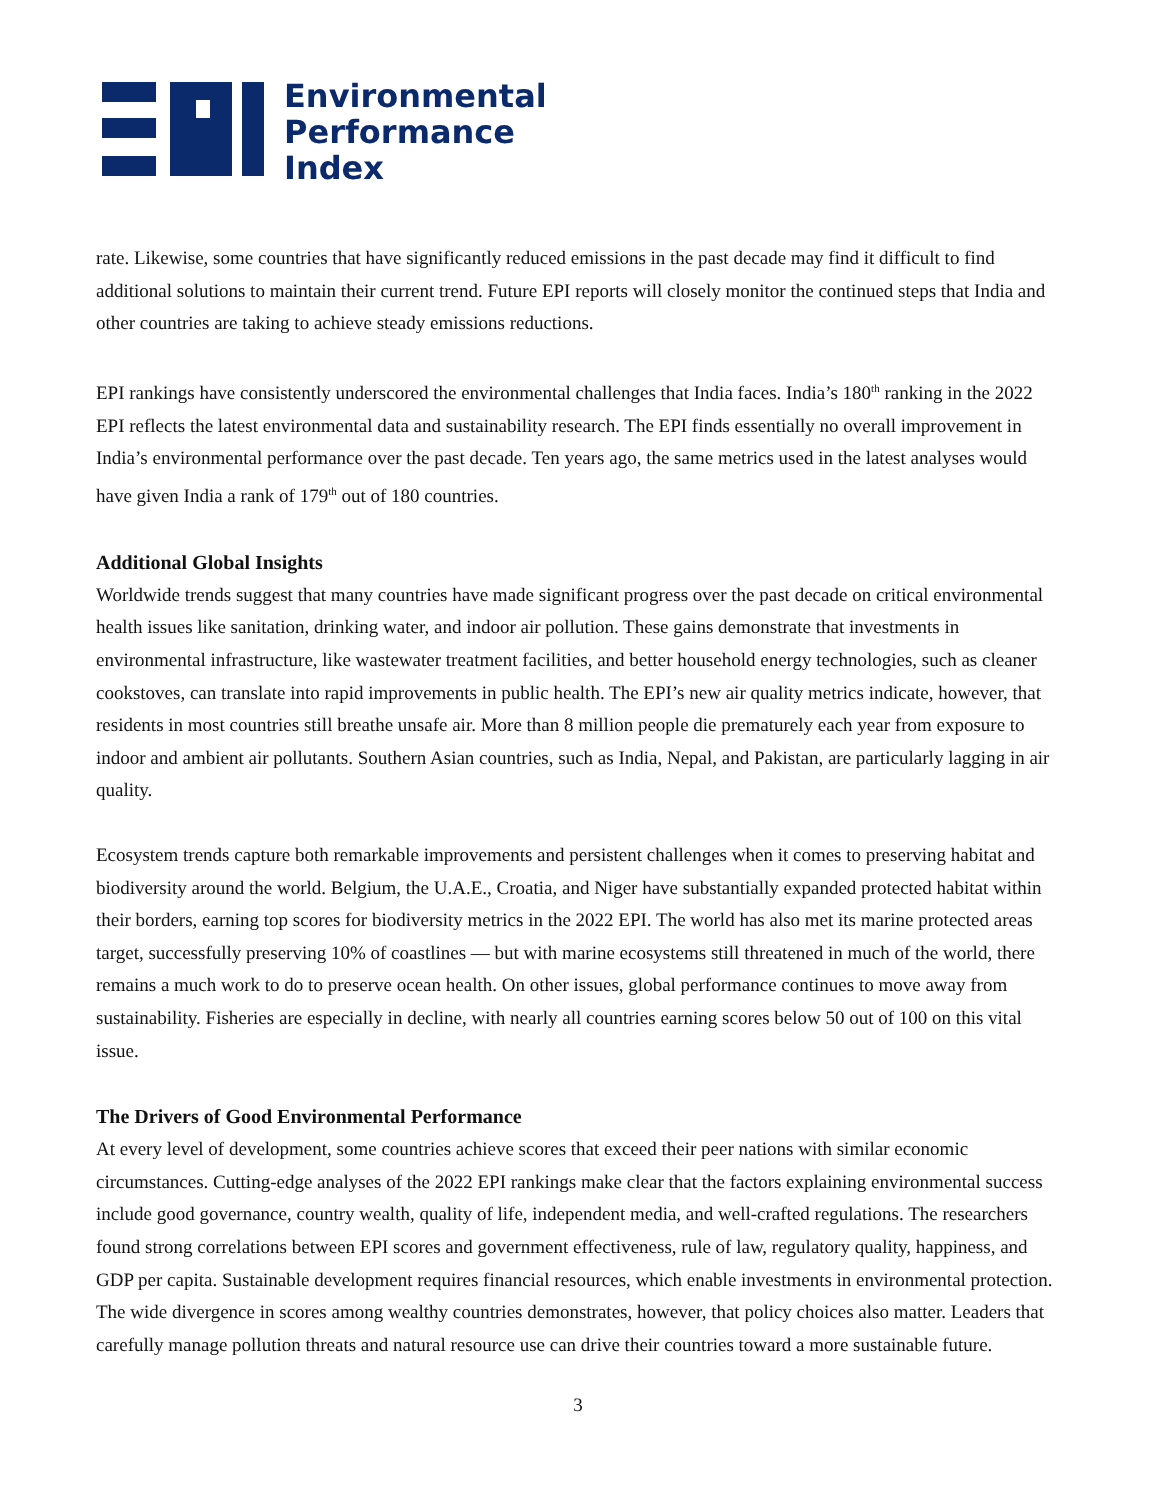Environmental
Performance
Index
rate. Likewise, some countries that have significantly reduced emissions in the past decade may find it difficult to find additional solutions to maintain their current trend. Future EPI reports will closely monitor the continued steps that India and other countries are taking to achieve steady emissions reductions.
EPI rankings have consistently underscored the environmental challenges that India faces. India’s 180<sup>th</sup> ranking in the 2022 EPI reflects the latest environmental data and sustainability research. The EPI finds essentially no overall improvement in India’s environmental performance over the past decade. Ten years ago, the same metrics used in the latest analyses would have given India a rank of 179<sup>th</sup> out of 180 countries.
Additional Global Insights
Worldwide trends suggest that many countries have made significant progress over the past decade on critical environmental health issues like sanitation, drinking water, and indoor air pollution. These gains demonstrate that investments in environmental infrastructure, like wastewater treatment facilities, and better household energy technologies, such as cleaner cookstoves, can translate into rapid improvements in public health. The EPI’s new air quality metrics indicate, however, that residents in most countries still breathe unsafe air. More than 8 million people die prematurely each year from exposure to indoor and ambient air pollutants. Southern Asian countries, such as India, Nepal, and Pakistan, are particularly lagging in air quality.
Ecosystem trends capture both remarkable improvements and persistent challenges when it comes to preserving habitat and biodiversity around the world. Belgium, the U.A.E., Croatia, and Niger have substantially expanded protected habitat within their borders, earning top scores for biodiversity metrics in the 2022 EPI. The world has also met its marine protected areas target, successfully preserving 10% of coastlines — but with marine ecosystems still threatened in much of the world, there remains a much work to do to preserve ocean health. On other issues, global performance continues to move away from sustainability. Fisheries are especially in decline, with nearly all countries earning scores below 50 out of 100 on this vital issue.
The Drivers of Good Environmental Performance
At every level of development, some countries achieve scores that exceed their peer nations with similar economic circumstances. Cutting-edge analyses of the 2022 EPI rankings make clear that the factors explaining environmental success include good governance, country wealth, quality of life, independent media, and well-crafted regulations. The researchers found strong correlations between EPI scores and government effectiveness, rule of law, regulatory quality, happiness, and GDP per capita. Sustainable development requires financial resources, which enable investments in environmental protection. The wide divergence in scores among wealthy countries demonstrates, however, that policy choices also matter. Leaders that carefully manage pollution threats and natural resource use can drive their countries toward a more sustainable future.
3